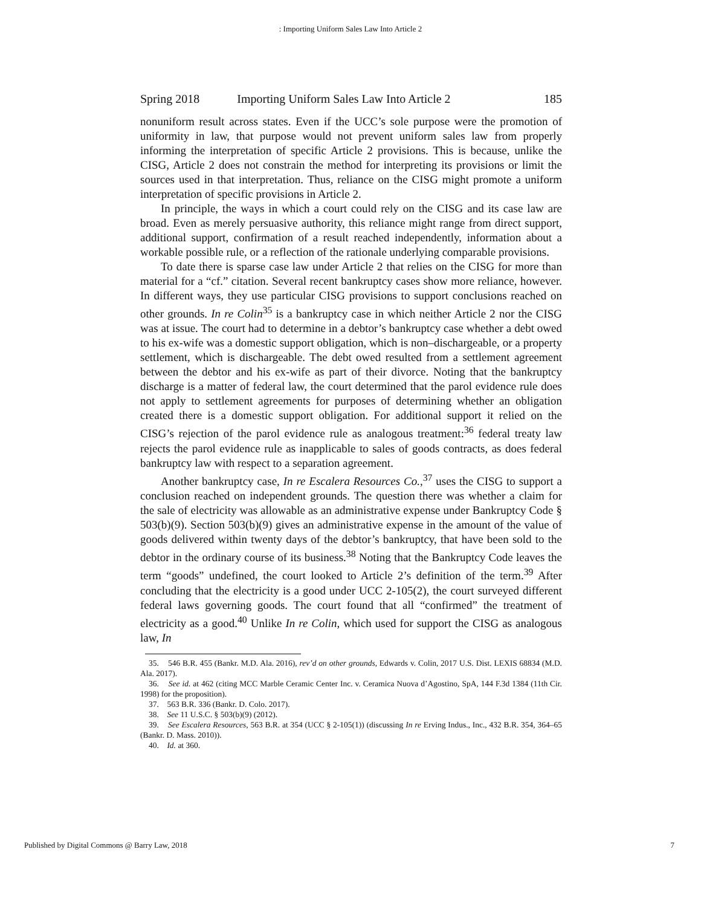: Importing Uniform Sales Law Into Article 2
Spring 2018 Importing Uniform Sales Law Into Article 2 185
nonuniform result across states. Even if the UCC’s sole purpose were the promotion of uniformity in law, that purpose would not prevent uniform sales law from properly informing the interpretation of specific Article 2 provisions. This is because, unlike the CISG, Article 2 does not constrain the method for interpreting its provisions or limit the sources used in that interpretation. Thus, reliance on the CISG might promote a uniform interpretation of specific provisions in Article 2.
In principle, the ways in which a court could rely on the CISG and its case law are broad. Even as merely persuasive authority, this reliance might range from direct support, additional support, confirmation of a result reached independently, information about a workable possible rule, or a reflection of the rationale underlying comparable provisions.
To date there is sparse case law under Article 2 that relies on the CISG for more than material for a “cf.” citation. Several recent bankruptcy cases show more reliance, however. In different ways, they use particular CISG provisions to support conclusions reached on other grounds. In re Colin<sup>35</sup> is a bankruptcy case in which neither Article 2 nor the CISG was at issue. The court had to determine in a debtor’s bankruptcy case whether a debt owed to his ex-wife was a domestic support obligation, which is non–dischargeable, or a property settlement, which is dischargeable. The debt owed resulted from a settlement agreement between the debtor and his ex-wife as part of their divorce. Noting that the bankruptcy discharge is a matter of federal law, the court determined that the parol evidence rule does not apply to settlement agreements for purposes of determining whether an obligation created there is a domestic support obligation. For additional support it relied on the CISG’s rejection of the parol evidence rule as analogous treatment:<sup>36</sup> federal treaty law rejects the parol evidence rule as inapplicable to sales of goods contracts, as does federal bankruptcy law with respect to a separation agreement.
Another bankruptcy case, In re Escalera Resources Co.,<sup>37</sup> uses the CISG to support a conclusion reached on independent grounds. The question there was whether a claim for the sale of electricity was allowable as an administrative expense under Bankruptcy Code § 503(b)(9). Section 503(b)(9) gives an administrative expense in the amount of the value of goods delivered within twenty days of the debtor’s bankruptcy, that have been sold to the debtor in the ordinary course of its business.<sup>38</sup> Noting that the Bankruptcy Code leaves the term “goods” undefined, the court looked to Article 2’s definition of the term.<sup>39</sup> After concluding that the electricity is a good under UCC 2-105(2), the court surveyed different federal laws governing goods. The court found that all “confirmed” the treatment of electricity as a good.<sup>40</sup> Unlike In re Colin, which used for support the CISG as analogous law, In
35. 546 B.R. 455 (Bankr. M.D. Ala. 2016), rev’d on other grounds, Edwards v. Colin, 2017 U.S. Dist. LEXIS 68834 (M.D. Ala. 2017).
36. See id. at 462 (citing MCC Marble Ceramic Center Inc. v. Ceramica Nuova d’Agostino, SpA, 144 F.3d 1384 (11th Cir. 1998) for the proposition).
37. 563 B.R. 336 (Bankr. D. Colo. 2017).
38. See 11 U.S.C. § 503(b)(9) (2012).
39. See Escalera Resources, 563 B.R. at 354 (UCC § 2-105(1)) (discussing In re Erving Indus., Inc., 432 B.R. 354, 364–65 (Bankr. D. Mass. 2010)).
40. Id. at 360.
Published by Digital Commons @ Barry Law, 2018 7